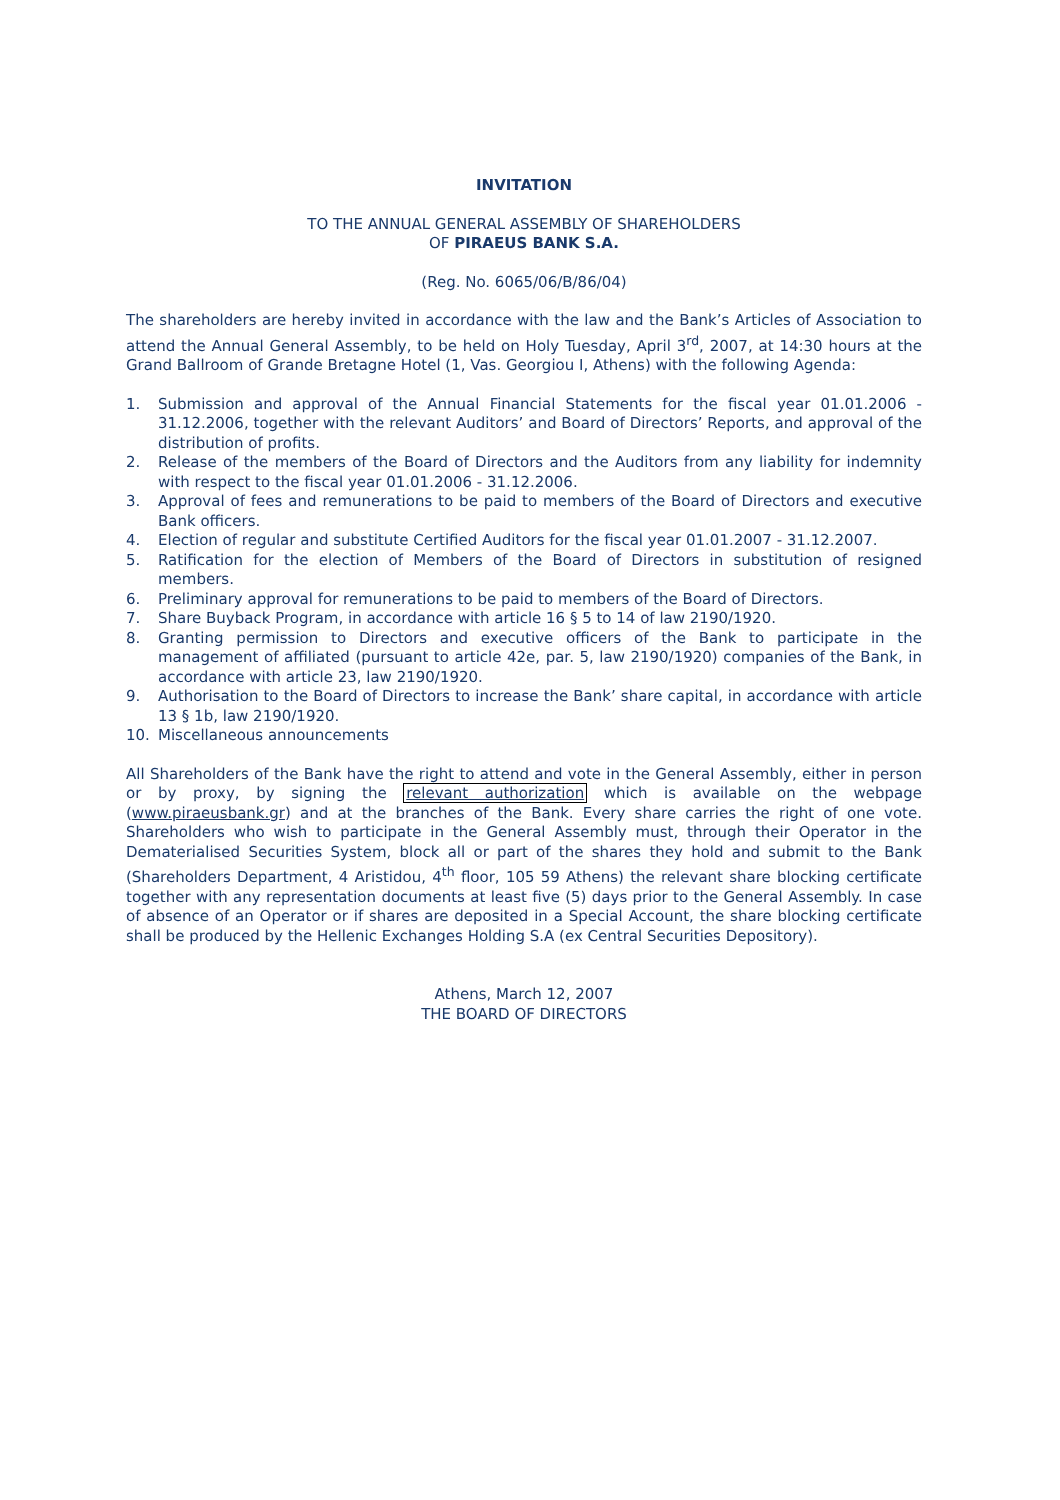INVITATION
TO THE ANNUAL GENERAL ASSEMBLY OF SHAREHOLDERS
OF PIRAEUS BANK S.A.
(Reg. No. 6065/06/B/86/04)
The shareholders are hereby invited in accordance with the law and the Bank’s Articles of Association to attend the Annual General Assembly, to be held on Holy Tuesday, April 3<sup>rd</sup>, 2007, at 14:30 hours at the Grand Ballroom of Grande Bretagne Hotel (1, Vas. Georgiou I, Athens) with the following Agenda:
1. Submission and approval of the Annual Financial Statements for the fiscal year 01.01.2006 - 31.12.2006, together with the relevant Auditors’ and Board of Directors’ Reports, and approval of the distribution of profits.
2. Release of the members of the Board of Directors and the Auditors from any liability for indemnity with respect to the fiscal year 01.01.2006 - 31.12.2006.
3. Approval of fees and remunerations to be paid to members of the Board of Directors and executive Bank officers.
4. Election of regular and substitute Certified Auditors for the fiscal year 01.01.2007 - 31.12.2007.
5. Ratification for the election of Members of the Board of Directors in substitution of resigned members.
6. Preliminary approval for remunerations to be paid to members of the Board of Directors.
7. Share Buyback Program, in accordance with article 16 § 5 to 14 of law 2190/1920.
8. Granting permission to Directors and executive officers of the Bank to participate in the management of affiliated (pursuant to article 42e, par. 5, law 2190/1920) companies of the Bank, in accordance with article 23, law 2190/1920.
9. Authorisation to the Board of Directors to increase the Bank’ share capital, in accordance with article 13 § 1b, law 2190/1920.
10. Miscellaneous announcements
All Shareholders of the Bank have the right to attend and vote in the General Assembly, either in person or by proxy, by signing the relevant authorization which is available on the webpage (www.piraeusbank.gr) and at the branches of the Bank. Every share carries the right of one vote. Shareholders who wish to participate in the General Assembly must, through their Operator in the Dematerialised Securities System, block all or part of the shares they hold and submit to the Bank (Shareholders Department, 4 Aristidou, 4<sup>th</sup> floor, 105 59 Athens) the relevant share blocking certificate together with any representation documents at least five (5) days prior to the General Assembly. In case of absence of an Operator or if shares are deposited in a Special Account, the share blocking certificate shall be produced by the Hellenic Exchanges Holding S.A (ex Central Securities Depository).
Athens, March 12, 2007
THE BOARD OF DIRECTORS